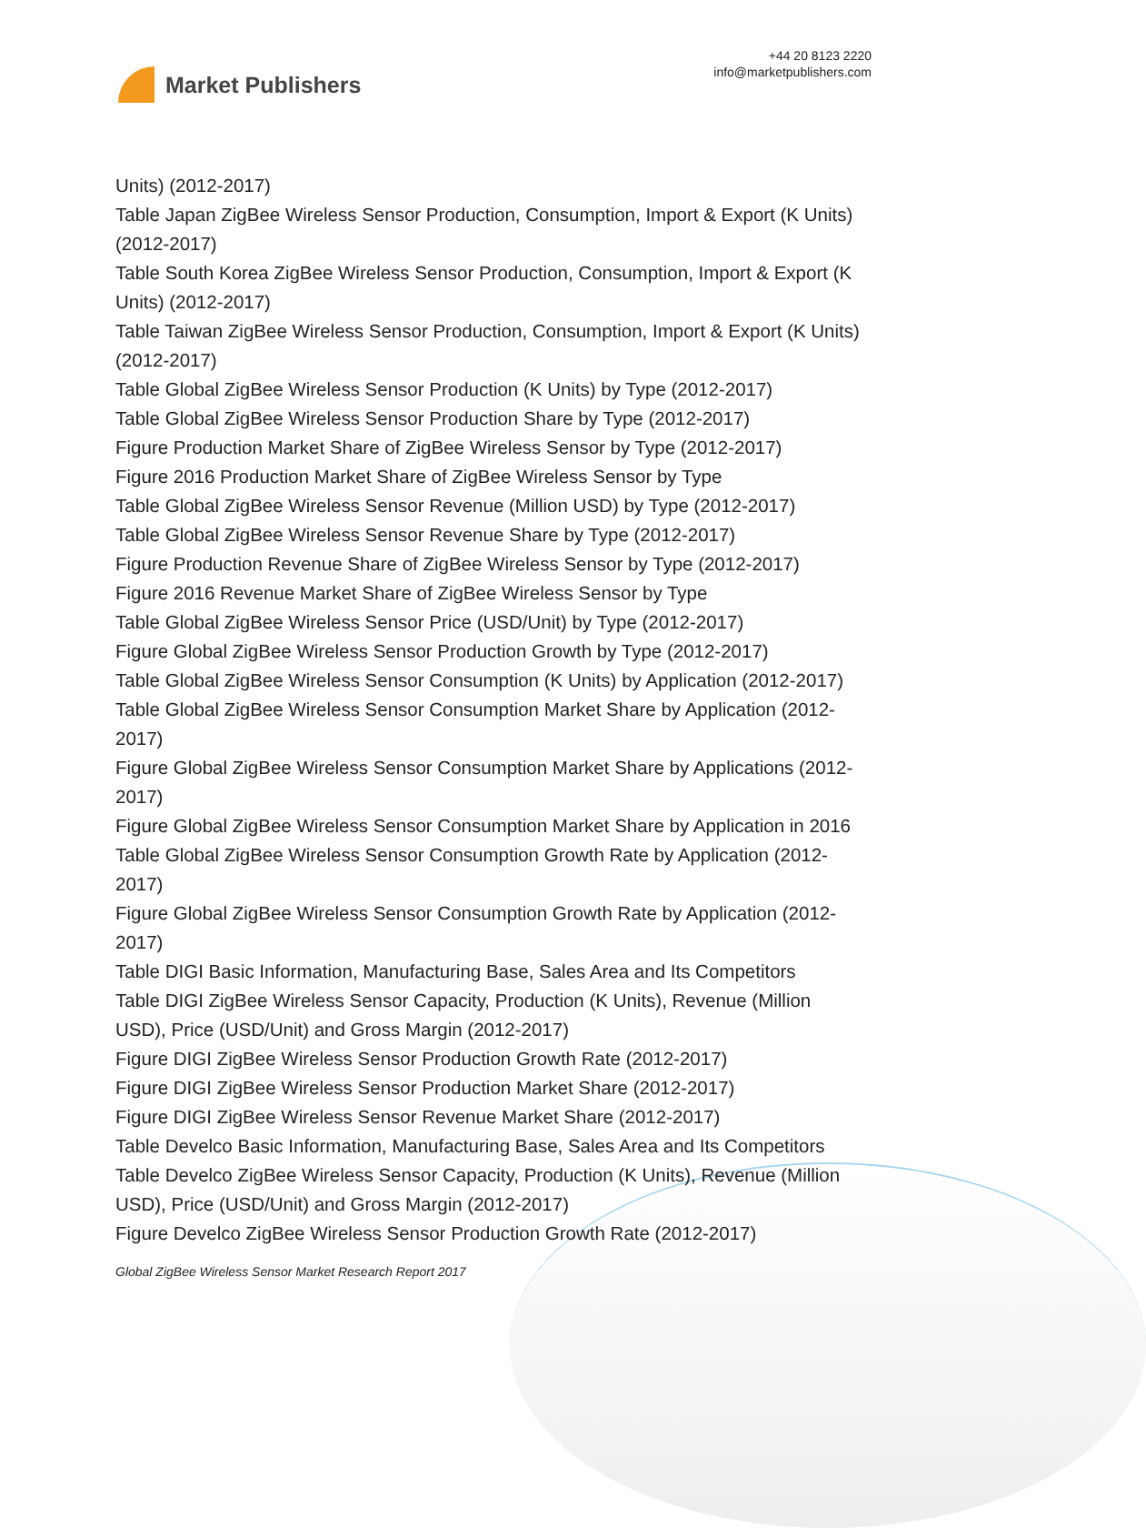Market Publishers
+44 20 8123 2220
info@marketpublishers.com
Units) (2012-2017)
Table Japan ZigBee Wireless Sensor Production, Consumption, Import & Export (K Units) (2012-2017)
Table South Korea ZigBee Wireless Sensor Production, Consumption, Import & Export (K Units) (2012-2017)
Table Taiwan ZigBee Wireless Sensor Production, Consumption, Import & Export (K Units) (2012-2017)
Table Global ZigBee Wireless Sensor Production (K Units) by Type (2012-2017)
Table Global ZigBee Wireless Sensor Production Share by Type (2012-2017)
Figure Production Market Share of ZigBee Wireless Sensor by Type (2012-2017)
Figure 2016 Production Market Share of ZigBee Wireless Sensor by Type
Table Global ZigBee Wireless Sensor Revenue (Million USD) by Type (2012-2017)
Table Global ZigBee Wireless Sensor Revenue Share by Type (2012-2017)
Figure Production Revenue Share of ZigBee Wireless Sensor by Type (2012-2017)
Figure 2016 Revenue Market Share of ZigBee Wireless Sensor by Type
Table Global ZigBee Wireless Sensor Price (USD/Unit) by Type (2012-2017)
Figure Global ZigBee Wireless Sensor Production Growth by Type (2012-2017)
Table Global ZigBee Wireless Sensor Consumption (K Units) by Application (2012-2017)
Table Global ZigBee Wireless Sensor Consumption Market Share by Application (2012-2017)
Figure Global ZigBee Wireless Sensor Consumption Market Share by Applications (2012-2017)
Figure Global ZigBee Wireless Sensor Consumption Market Share by Application in 2016
Table Global ZigBee Wireless Sensor Consumption Growth Rate by Application (2012-2017)
Figure Global ZigBee Wireless Sensor Consumption Growth Rate by Application (2012-2017)
Table DIGI Basic Information, Manufacturing Base, Sales Area and Its Competitors
Table DIGI ZigBee Wireless Sensor Capacity, Production (K Units), Revenue (Million USD), Price (USD/Unit) and Gross Margin (2012-2017)
Figure DIGI ZigBee Wireless Sensor Production Growth Rate (2012-2017)
Figure DIGI ZigBee Wireless Sensor Production Market Share (2012-2017)
Figure DIGI ZigBee Wireless Sensor Revenue Market Share (2012-2017)
Table Develco Basic Information, Manufacturing Base, Sales Area and Its Competitors
Table Develco ZigBee Wireless Sensor Capacity, Production (K Units), Revenue (Million USD), Price (USD/Unit) and Gross Margin (2012-2017)
Figure Develco ZigBee Wireless Sensor Production Growth Rate (2012-2017)
Global ZigBee Wireless Sensor Market Research Report 2017